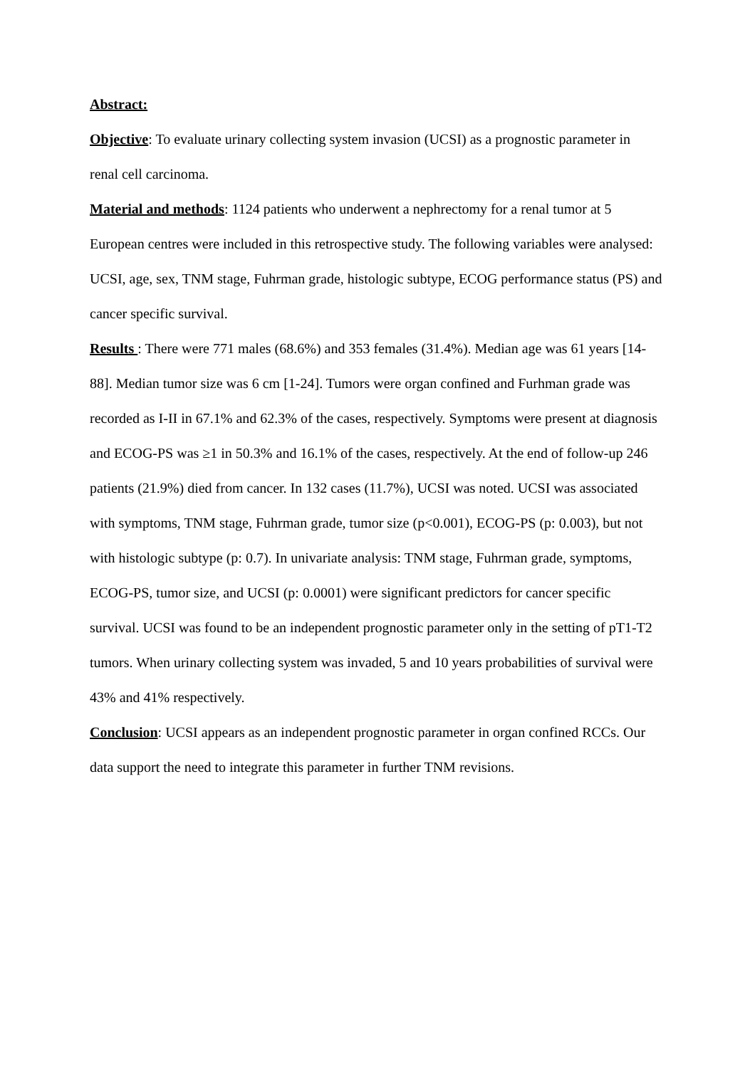Abstract:
Objective: To evaluate urinary collecting system invasion (UCSI) as a prognostic parameter in renal cell carcinoma.
Material and methods: 1124 patients who underwent a nephrectomy for a renal tumor at 5 European centres were included in this retrospective study. The following variables were analysed: UCSI, age, sex, TNM stage, Fuhrman grade, histologic subtype, ECOG performance status (PS) and cancer specific survival.
Results : There were 771 males (68.6%) and 353 females (31.4%). Median age was 61 years [14-88]. Median tumor size was 6 cm [1-24]. Tumors were organ confined and Furhman grade was recorded as I-II in 67.1% and 62.3% of the cases, respectively. Symptoms were present at diagnosis and ECOG-PS was ≥1 in 50.3% and 16.1% of the cases, respectively. At the end of follow-up 246 patients (21.9%) died from cancer. In 132 cases (11.7%), UCSI was noted. UCSI was associated with symptoms, TNM stage, Fuhrman grade, tumor size (p<0.001), ECOG-PS (p: 0.003), but not with histologic subtype (p: 0.7). In univariate analysis: TNM stage, Fuhrman grade, symptoms, ECOG-PS, tumor size, and UCSI (p: 0.0001) were significant predictors for cancer specific survival. UCSI was found to be an independent prognostic parameter only in the setting of pT1-T2 tumors. When urinary collecting system was invaded, 5 and 10 years probabilities of survival were 43% and 41% respectively.
Conclusion: UCSI appears as an independent prognostic parameter in organ confined RCCs. Our data support the need to integrate this parameter in further TNM revisions.